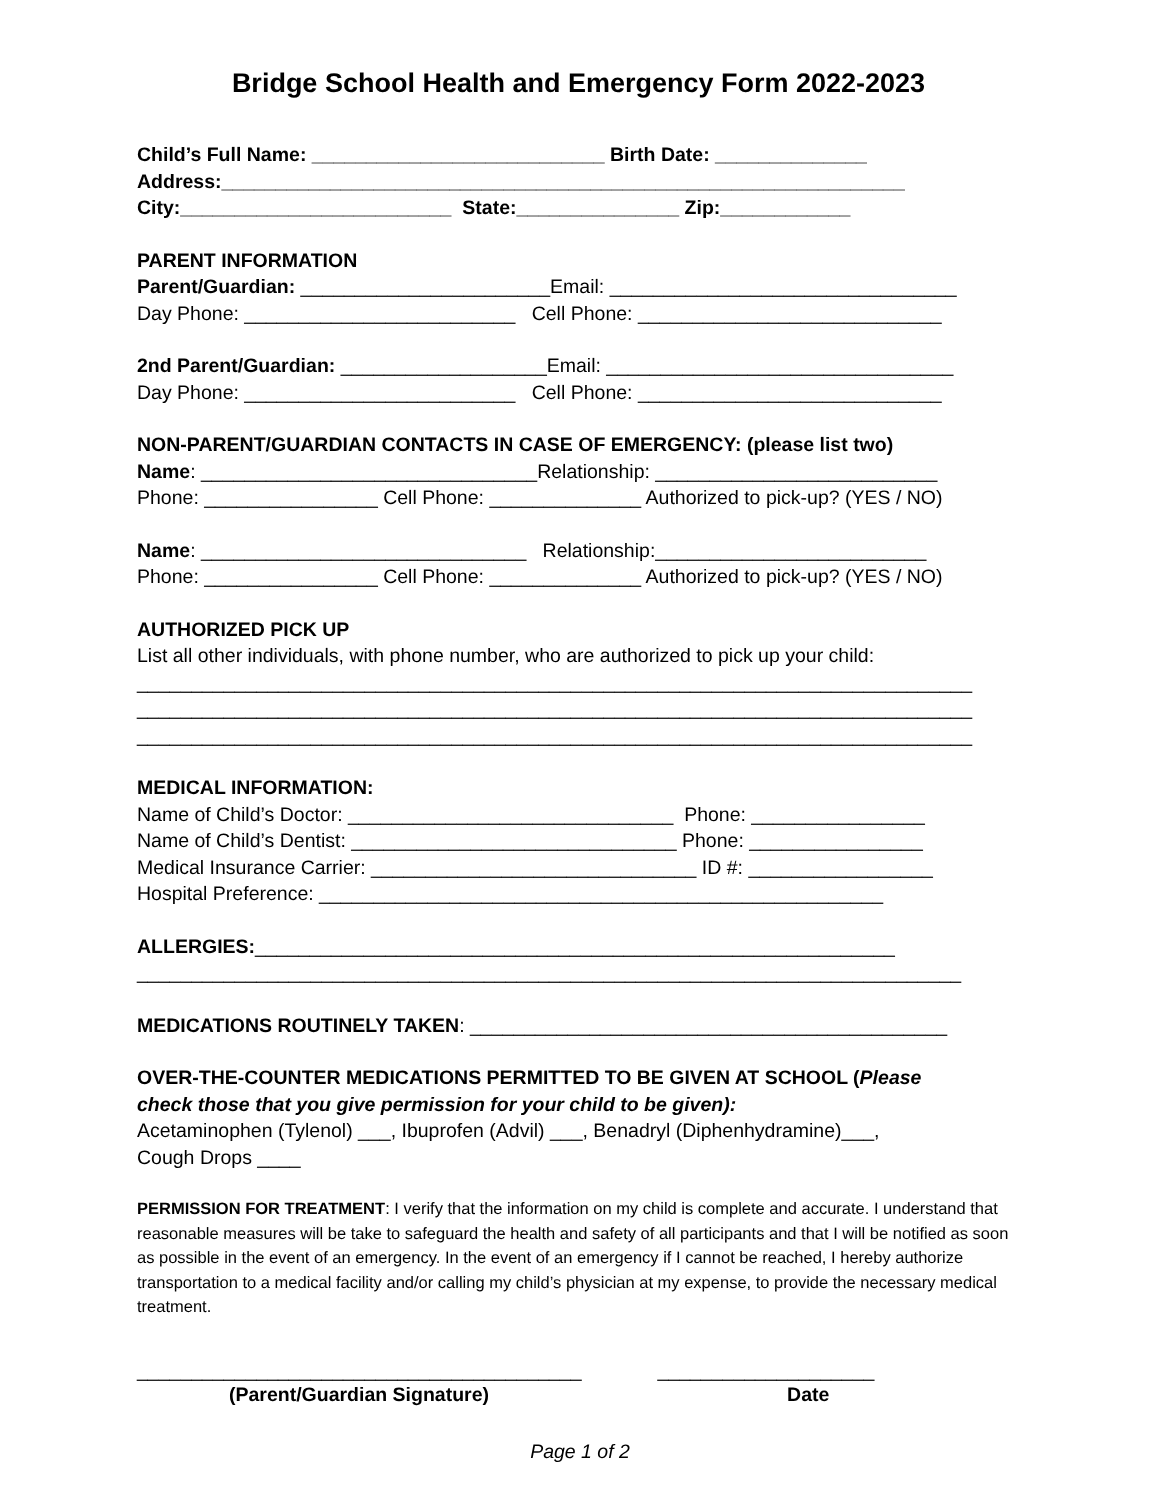Bridge School Health and Emergency Form 2022-2023
Child’s Full Name: ___________________________ Birth Date: ______________
Address:_______________________________________________________________
City:_________________________ State:_______________ Zip:____________
PARENT INFORMATION
Parent/Guardian: _______________________Email: ________________________________
Day Phone: _________________________ Cell Phone: ____________________________
2nd Parent/Guardian: ___________________Email: ________________________________
Day Phone: _________________________ Cell Phone: ____________________________
NON-PARENT/GUARDIAN CONTACTS IN CASE OF EMERGENCY: (please list two)
Name: _______________________________Relationship: __________________________
Phone: ________________ Cell Phone: ______________ Authorized to pick-up? (YES / NO)
Name: ______________________________ Relationship:_________________________
Phone: ________________ Cell Phone: ______________ Authorized to pick-up? (YES / NO)
AUTHORIZED PICK UP
List all other individuals, with phone number, who are authorized to pick up your child:
_____________________________________________________________________________
_____________________________________________________________________________
_____________________________________________________________________________
MEDICAL INFORMATION:
Name of Child’s Doctor: ______________________________ Phone: ________________
Name of Child’s Dentist: ______________________________ Phone: ________________
Medical Insurance Carrier: ______________________________ ID #: _________________
Hospital Preference: ____________________________________________________
ALLERGIES:___________________________________________________________
____________________________________________________________________________
MEDICATIONS ROUTINELY TAKEN: ____________________________________________
OVER-THE-COUNTER MEDICATIONS PERMITTED TO BE GIVEN AT SCHOOL (Please
check those that you give permission for your child to be given):
Acetaminophen (Tylenol) ___, Ibuprofen (Advil) ___, Benadryl (Diphenhydramine)___,
Cough Drops ____
PERMISSION FOR TREATMENT: I verify that the information on my child is complete and accurate. I understand that reasonable measures will be take to safeguard the health and safety of all participants and that I will be notified as soon as possible in the event of an emergency. In the event of an emergency if I cannot be reached, I hereby authorize transportation to a medical facility and/or calling my child’s physician at my expense, to provide the necessary medical treatment.
_________________________________________ ____________________
(Parent/Guardian Signature) Date
Page 1 of 2